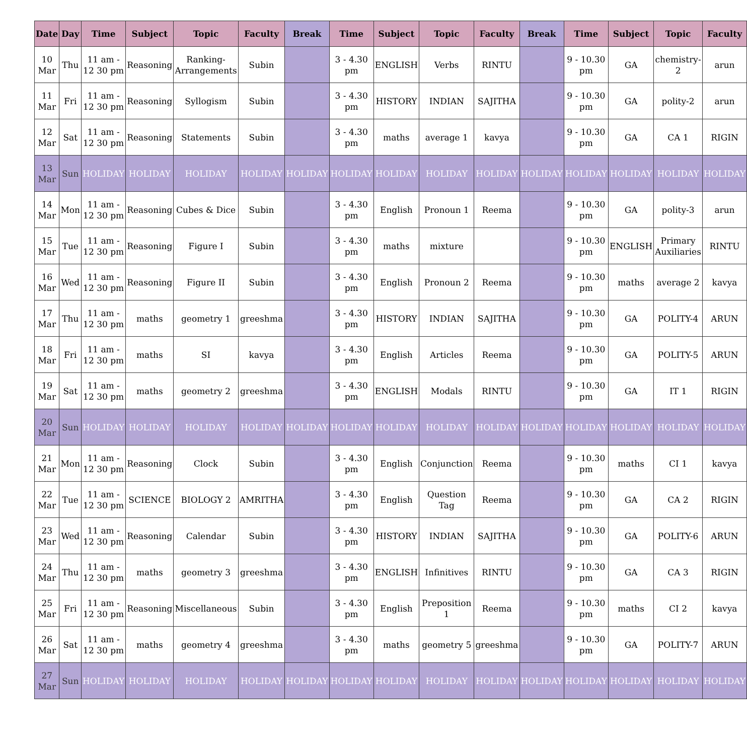| Date | Day | Time | Subject | Topic | Faculty | Break | Time | Subject | Topic | Faculty | Break | Time | Subject | Topic | Faculty |
| --- | --- | --- | --- | --- | --- | --- | --- | --- | --- | --- | --- | --- | --- | --- | --- |
| 10 Mar | Thu | 11 am - 12 30 pm | Reasoning | Ranking-Arrangements | Subin | | 3 - 4.30 pm | ENGLISH | Verbs | RINTU | | 9 - 10.30 pm | GA | chemistry-2 | arun |
| 11 Mar | Fri | 11 am - 12 30 pm | Reasoning | Syllogism | Subin | | 3 - 4.30 pm | HISTORY | INDIAN | SAJITHA | | 9 - 10.30 pm | GA | polity-2 | arun |
| 12 Mar | Sat | 11 am - 12 30 pm | Reasoning | Statements | Subin | | 3 - 4.30 pm | maths | average 1 | kavya | | 9 - 10.30 pm | GA | CA 1 | RIGIN |
| 13 Mar | Sun | HOLIDAY | HOLIDAY | HOLIDAY | HOLIDAY | HOLIDAY | HOLIDAY | HOLIDAY | HOLIDAY | HOLIDAY | HOLIDAY | HOLIDAY | HOLIDAY | HOLIDAY | HOLIDAY |
| 14 Mar | Mon | 11 am - 12 30 pm | Reasoning | Cubes & Dice | Subin | | 3 - 4.30 pm | English | Pronoun 1 | Reema | | 9 - 10.30 pm | GA | polity-3 | arun |
| 15 Mar | Tue | 11 am - 12 30 pm | Reasoning | Figure I | Subin | | 3 - 4.30 pm | maths | mixture | | | 9 - 10.30 pm | ENGLISH | Primary Auxiliaries | RINTU |
| 16 Mar | Wed | 11 am - 12 30 pm | Reasoning | Figure II | Subin | | 3 - 4.30 pm | English | Pronoun 2 | Reema | | 9 - 10.30 pm | maths | average 2 | kavya |
| 17 Mar | Thu | 11 am - 12 30 pm | maths | geometry 1 | greeshma | | 3 - 4.30 pm | HISTORY | INDIAN | SAJITHA | | 9 - 10.30 pm | GA | POLITY-4 | ARUN |
| 18 Mar | Fri | 11 am - 12 30 pm | maths | SI | kavya | | 3 - 4.30 pm | English | Articles | Reema | | 9 - 10.30 pm | GA | POLITY-5 | ARUN |
| 19 Mar | Sat | 11 am - 12 30 pm | maths | geometry 2 | greeshma | | 3 - 4.30 pm | ENGLISH | Modals | RINTU | | 9 - 10.30 pm | GA | IT 1 | RIGIN |
| 20 Mar | Sun | HOLIDAY | HOLIDAY | HOLIDAY | HOLIDAY | HOLIDAY | HOLIDAY | HOLIDAY | HOLIDAY | HOLIDAY | HOLIDAY | HOLIDAY | HOLIDAY | HOLIDAY | HOLIDAY |
| 21 Mar | Mon | 11 am - 12 30 pm | Reasoning | Clock | Subin | | 3 - 4.30 pm | English | Conjunction | Reema | | 9 - 10.30 pm | maths | CI 1 | kavya |
| 22 Mar | Tue | 11 am - 12 30 pm | SCIENCE | BIOLOGY 2 | AMRITHA | | 3 - 4.30 pm | English | Question Tag | Reema | | 9 - 10.30 pm | GA | CA 2 | RIGIN |
| 23 Mar | Wed | 11 am - 12 30 pm | Reasoning | Calendar | Subin | | 3 - 4.30 pm | HISTORY | INDIAN | SAJITHA | | 9 - 10.30 pm | GA | POLITY-6 | ARUN |
| 24 Mar | Thu | 11 am - 12 30 pm | maths | geometry 3 | greeshma | | 3 - 4.30 pm | ENGLISH | Infinitives | RINTU | | 9 - 10.30 pm | GA | CA 3 | RIGIN |
| 25 Mar | Fri | 11 am - 12 30 pm | Reasoning | Miscellaneous | Subin | | 3 - 4.30 pm | English | Preposition 1 | Reema | | 9 - 10.30 pm | maths | CI 2 | kavya |
| 26 Mar | Sat | 11 am - 12 30 pm | maths | geometry 4 | greeshma | | 3 - 4.30 pm | maths | geometry 5 | greeshma | | 9 - 10.30 pm | GA | POLITY-7 | ARUN |
| 27 Mar | Sun | HOLIDAY | HOLIDAY | HOLIDAY | HOLIDAY | HOLIDAY | HOLIDAY | HOLIDAY | HOLIDAY | HOLIDAY | HOLIDAY | HOLIDAY | HOLIDAY | HOLIDAY | HOLIDAY |